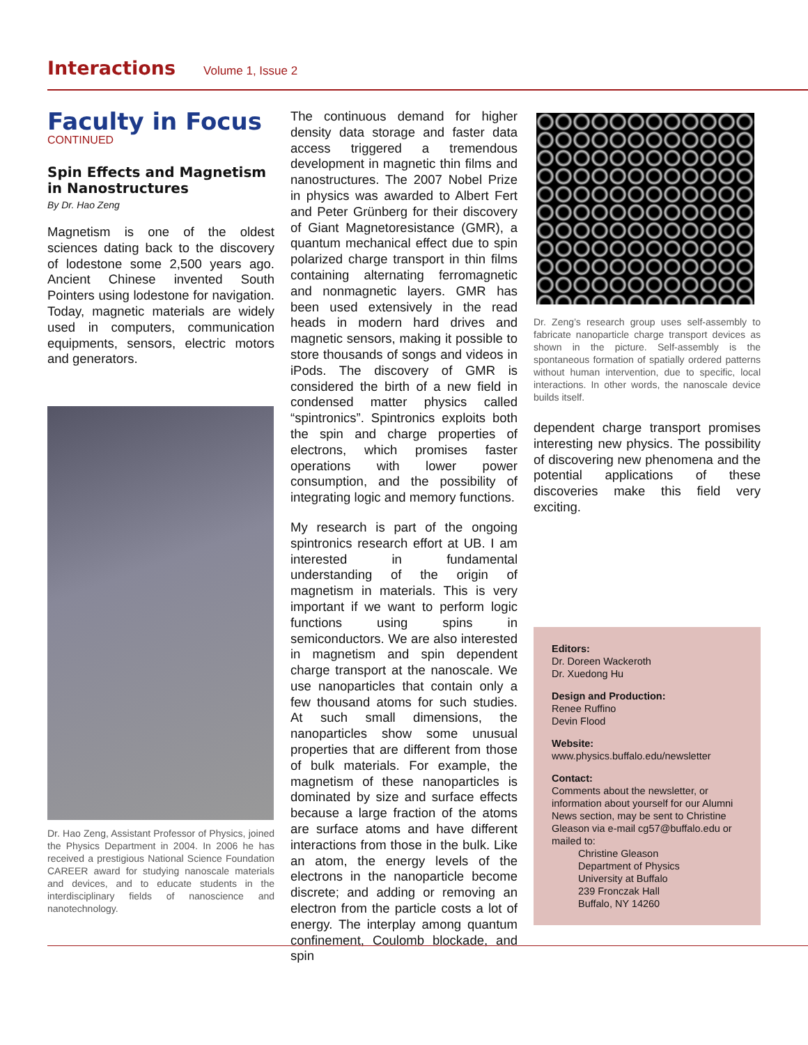Interactions Volume 1, Issue 2
Faculty in Focus
CONTINUED
Spin Effects and Magnetism in Nanostructures
By Dr. Hao Zeng
Magnetism is one of the oldest sciences dating back to the discovery of lodestone some 2,500 years ago. Ancient Chinese invented South Pointers using lodestone for navigation. Today, magnetic materials are widely used in computers, communication equipments, sensors, electric motors and generators.
Dr. Hao Zeng, Assistant Professor of Physics, joined the Physics Department in 2004. In 2006 he has received a prestigious National Science Foundation CAREER award for studying nanoscale materials and devices, and to educate students in the interdisciplinary fields of nanoscience and nanotechnology.
The continuous demand for higher density data storage and faster data access triggered a tremendous development in magnetic thin films and nanostructures. The 2007 Nobel Prize in physics was awarded to Albert Fert and Peter Grünberg for their discovery of Giant Magnetoresistance (GMR), a quantum mechanical effect due to spin polarized charge transport in thin films containing alternating ferromagnetic and nonmagnetic layers. GMR has been used extensively in the read heads in modern hard drives and magnetic sensors, making it possible to store thousands of songs and videos in iPods. The discovery of GMR is considered the birth of a new field in condensed matter physics called “spintronics”. Spintronics exploits both the spin and charge properties of electrons, which promises faster operations with lower power consumption, and the possibility of integrating logic and memory functions.
My research is part of the ongoing spintronics research effort at UB. I am interested in fundamental understanding of the origin of magnetism in materials. This is very important if we want to perform logic functions using spins in semiconductors. We are also interested in magnetism and spin dependent charge transport at the nanoscale. We use nanoparticles that contain only a few thousand atoms for such studies. At such small dimensions, the nanoparticles show some unusual properties that are different from those of bulk materials. For example, the magnetism of these nanoparticles is dominated by size and surface effects because a large fraction of the atoms are surface atoms and have different interactions from those in the bulk. Like an atom, the energy levels of the electrons in the nanoparticle become discrete; and adding or removing an electron from the particle costs a lot of energy. The interplay among quantum confinement, Coulomb blockade, and spin
Dr. Zeng’s research group uses self-assembly to fabricate nanoparticle charge transport devices as shown in the picture. Self-assembly is the spontaneous formation of spatially ordered patterns without human intervention, due to specific, local interactions. In other words, the nanoscale device builds itself.
dependent charge transport promises interesting new physics. The possibility of discovering new phenomena and the potential applications of these discoveries make this field very exciting.
Editors:
Dr. Doreen Wackeroth
Dr. Xuedong Hu
Design and Production:
Renee Ruffino
Devin Flood
Website:
www.physics.buffalo.edu/newsletter
Contact:
Comments about the newsletter, or information about yourself for our Alumni News section, may be sent to Christine Gleason via e-mail cg57@buffalo.edu or mailed to:
Christine Gleason
Department of Physics
University at Buffalo
239 Fronczak Hall
Buffalo, NY 14260